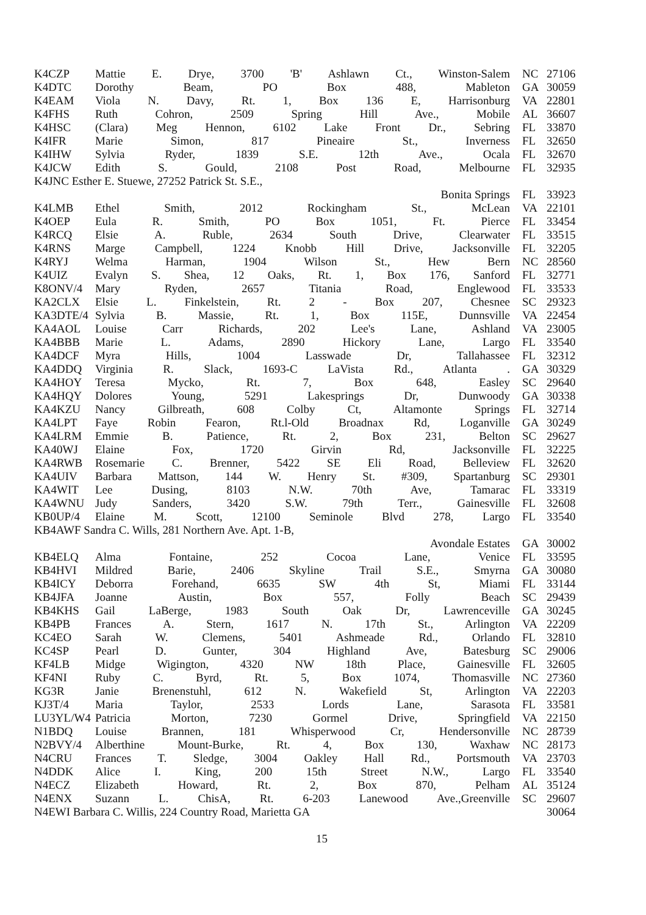| K4CZP | Mattie E. Drye, 3700 'B' Ashlawn Ct., Winston-Salem | NC | 27106 |
| K4DTC | Dorothy Beam, PO Box 488, Mableton | GA | 30059 |
| K4EAM | Viola N. Davy, Rt. 1, Box 136 E, Harrisonburg | VA | 22801 |
| K4FHS | Ruth Cohron, 2509 Spring Hill Ave., Mobile | AL | 36607 |
| K4HSC | (Clara) Meg Hennon, 6102 Lake Front Dr., Sebring | FL | 33870 |
| K4IFR | Marie Simon, 817 Pineaire St., Inverness | FL | 32650 |
| K4IHW | Sylvia Ryder, 1839 S.E. 12th Ave., Ocala | FL | 32670 |
| K4JCW | Edith S. Gould, 2108 Post Road, Melbourne | FL | 32935 |
| K4JNC Esther E. Stuewe, 27252 Patrick St. S.E., | | | |
| | Bonita Springs | FL | 33923 |
| K4LMB | Ethel Smith, 2012 Rockingham St., McLean | VA | 22101 |
| K4OEP | Eula R. Smith, PO Box 1051, Ft. Pierce | FL | 33454 |
| K4RCQ | Elsie A. Ruble, 2634 South Drive, Clearwater | FL | 33515 |
| K4RNS | Marge Campbell, 1224 Knobb Hill Drive, Jacksonville | FL | 32205 |
| K4RYJ | Welma Harman, 1904 Wilson St., Hew Bern | NC | 28560 |
| K4UIZ | Evalyn S. Shea, 12 Oaks, Rt. 1, Box 176, Sanford | FL | 32771 |
| K8ONV/4 | Mary Ryden, 2657 Titania Road, Englewood | FL | 33533 |
| KA2CLX | Elsie L. Finkelstein, Rt. 2 - Box 207, Chesnee | SC | 29323 |
| KA3DTE/4 | Sylvia B. Massie, Rt. 1, Box 115E, Dunnsville | VA | 22454 |
| KA4AOL | Louise Carr Richards, 202 Lee's Lane, Ashland | VA | 23005 |
| KA4BBB | Marie L. Adams, 2890 Hickory Lane, Largo | FL | 33540 |
| KA4DCF | Myra Hills, 1004 Lasswade Dr, Tallahassee | FL | 32312 |
| KA4DDQ | Virginia R. Slack, 1693-C LaVista Rd., Atlanta . | GA | 30329 |
| KA4HOY | Teresa Mycko, Rt. 7, Box 648, Easley | SC | 29640 |
| KA4HQY | Dolores Young, 5291 Lakesprings Dr, Dunwoody | GA | 30338 |
| KA4KZU | Nancy Gilbreath, 608 Colby Ct, Altamonte Springs | FL | 32714 |
| KA4LPT | Faye Robin Fearon, Rt.l-Old Broadnax Rd, Loganville | GA | 30249 |
| KA4LRM | Emmie B. Patience, Rt. 2, Box 231, Belton | SC | 29627 |
| KA40WJ | Elaine Fox, 1720 Girvin Rd, Jacksonville | FL | 32225 |
| KA4RWB | Rosemarie C. Brenner, 5422 SE Eli Road, Belleview | FL | 32620 |
| KA4UIV | Barbara Mattson, 144 W. Henry St. #309, Spartanburg | SC | 29301 |
| KA4WIT | Lee Dusing, 8103 N.W. 70th Ave, Tamarac | FL | 33319 |
| KA4WNU | Judy Sanders, 3420 S.W. 79th Terr., Gainesville | FL | 32608 |
| KB0UP/4 | Elaine M. Scott, 12100 Seminole Blvd 278, Largo | FL | 33540 |
| KB4AWF Sandra C. Wills, 281 Northern Ave. Apt. 1-B, | | | |
| | Avondale Estates | GA | 30002 |
| KB4ELQ | Alma Fontaine, 252 Cocoa Lane, Venice | FL | 33595 |
| KB4HVI | Mildred Barie, 2406 Skyline Trail S.E., Smyrna | GA | 30080 |
| KB4ICY | Deborra Forehand, 6635 SW 4th St, Miami | FL | 33144 |
| KB4JFA | Joanne Austin, Box 557, Folly Beach | SC | 29439 |
| KB4KHS | Gail LaBerge, 1983 South Oak Dr, Lawrenceville | GA | 30245 |
| KB4PB | Frances A. Stern, 1617 N. 17th St., Arlington | VA | 22209 |
| KC4EO | Sarah W. Clemens, 5401 Ashmeade Rd., Orlando | FL | 32810 |
| KC4SP | Pearl D. Gunter, 304 Highland Ave, Batesburg | SC | 29006 |
| KF4LB | Midge Wigington, 4320 NW 18th Place, Gainesville | FL | 32605 |
| KF4NI | Ruby C. Byrd, Rt. 5, Box 1074, Thomasville | NC | 27360 |
| KG3R | Janie Brenenstuhl, 612 N. Wakefield St, Arlington | VA | 22203 |
| KJ3T/4 | Maria Taylor, 2533 Lords Lane, Sarasota | FL | 33581 |
| LU3YL/W4 | Patricia Morton, 7230 Gormel Drive, Springfield | VA | 22150 |
| N1BDQ | Louise Brannen, 181 Whisperwood Cr, Hendersonville | NC | 28739 |
| N2BVY/4 | Alberthine Mount-Burke, Rt. 4, Box 130, Waxhaw | NC | 28173 |
| N4CRU | Frances T. Sledge, 3004 Oakley Hall Rd., Portsmouth | VA | 23703 |
| N4DDK | Alice I. King, 200 15th Street N.W., Largo | FL | 33540 |
| N4ECZ | Elizabeth Howard, Rt. 2, Box 870, Pelham | AL | 35124 |
| N4ENX | Suzann L. ChisA, Rt. 6-203 Lanewood Ave.,Greenville | SC | 29607 |
| N4EWI Barbara C. Willis, 224 Country Road, Marietta GA | | | 30064 |
15